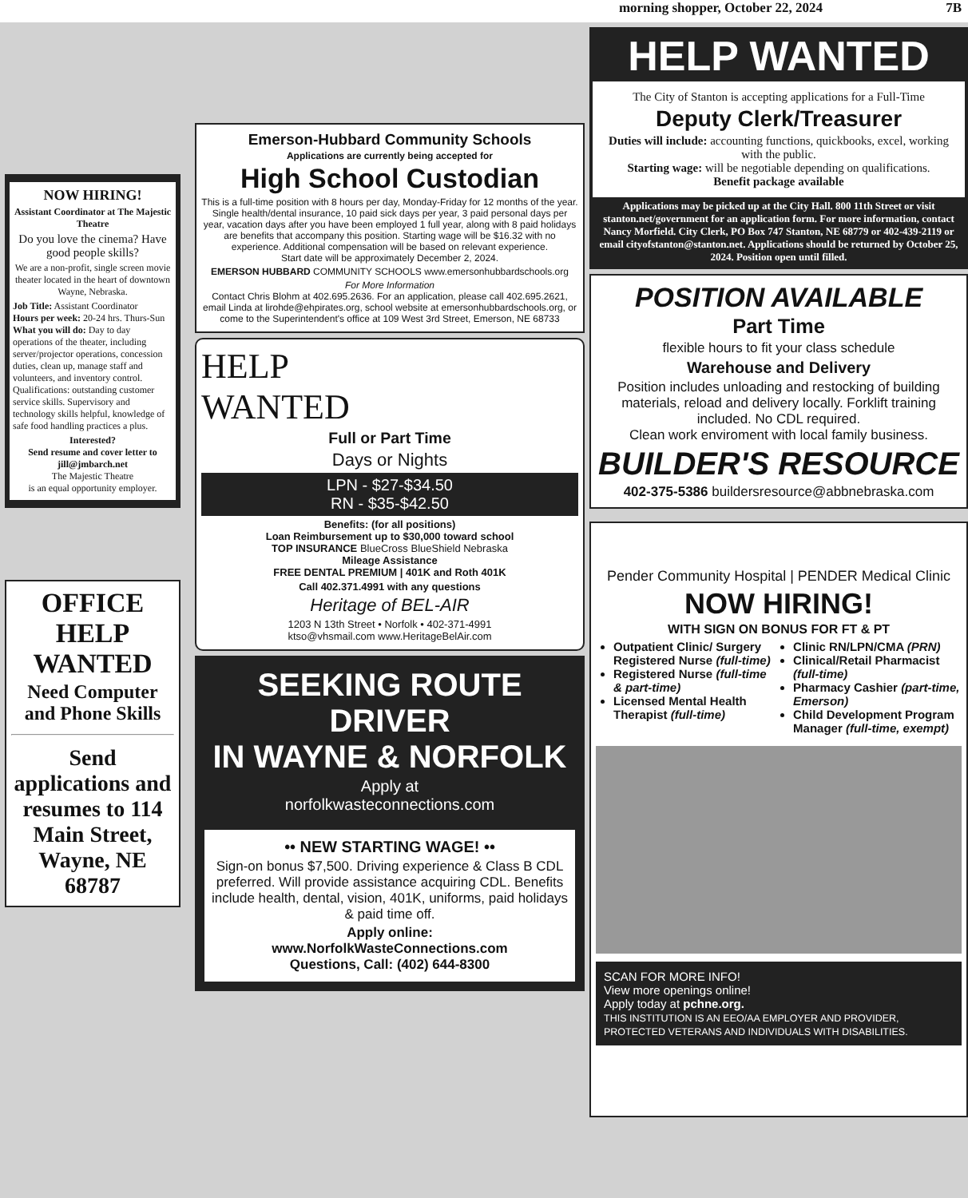morning shopper, October 22, 2024 7B
NOW HIRING!
Assistant Coordinator at The Majestic Theatre
Do you love the cinema? Have good people skills?
We are a non-profit, single screen movie theater located in the heart of downtown Wayne, Nebraska.
Job Title: Assistant Coordinator
Hours per week: 20-24 hrs. Thurs-Sun
What you will do: Day to day operations of the theater, including server/projector operations, concession duties, clean up, manage staff and volunteers, and inventory control.
Qualifications: outstanding customer service skills. Supervisory and technology skills helpful, knowledge of safe food handling practices a plus.
Interested?
Send resume and cover letter to
jill@jmbarch.net
The Majestic Theatre
is an equal opportunity employer.
OFFICE
HELP WANTED
Need Computer and Phone Skills
Send applications and resumes to 114 Main Street, Wayne, NE 68787
Emerson-Hubbard Community Schools
Applications are currently being accepted for
High School Custodian
This is a full-time position with 8 hours per day, Monday-Friday for 12 months of the year. Single health/dental insurance, 10 paid sick days per year, 3 paid personal days per year, vacation days after you have been employed 1 full year, along with 8 paid holidays are benefits that accompany this position. Starting wage will be $16.32 with no experience. Additional compensation will be based on relevant experience.
Start date will be approximately December 2, 2024.
EMERSON HUBBARD COMMUNITY SCHOOLS www.emersonhubbardschools.org
For More Information
Contact Chris Blohm at 402.695.2636. For an application, please call 402.695.2621, email Linda at lirohde@ehpirates.org, school website at emersonhubbardschools.org, or come to the Superintendent's office at 109 West 3rd Street, Emerson, NE 68733
HELP
WANTED
Full or Part Time
Days or Nights
LPN - $27-$34.50
RN - $35-$42.50
Benefits: (for all positions)
Loan Reimbursement up to $30,000 toward school
TOP INSURANCE BlueCross BlueShield Nebraska
Mileage Assistance
FREE DENTAL PREMIUM | 401K and Roth 401K
Call 402.371.4991 with any questions
Heritage of BEL-AIR
1203 N 13th Street • Norfolk • 402-371-4991
ktso@vhsmail.com www.HeritageBelAir.com
SEEKING ROUTE DRIVER
IN WAYNE & NORFOLK
Apply at
norfolkwasteconnections.com
•• NEW STARTING WAGE! ••
Sign-on bonus $7,500. Driving experience & Class B CDL preferred. Will provide assistance acquiring CDL. Benefits include health, dental, vision, 401K, uniforms, paid holidays & paid time off.
Apply online:
www.NorfolkWasteConnections.com
Questions, Call: (402) 644-8300
HELP WANTED
The City of Stanton is accepting applications for a Full-Time
Deputy Clerk/Treasurer
Duties will include: accounting functions, quickbooks, excel, working with the public.
Starting wage: will be negotiable depending on qualifications.
Benefit package available
Applications may be picked up at the City Hall. 800 11th Street or visit stanton.net/government for an application form. For more information, contact Nancy Morfield. City Clerk, PO Box 747 Stanton, NE 68779 or 402-439-2119 or email cityofstanton@stanton.net. Applications should be returned by October 25, 2024. Position open until filled.
POSITION AVAILABLE
Part Time
flexible hours to fit your class schedule
Warehouse and Delivery
Position includes unloading and restocking of building materials, reload and delivery locally. Forklift training included. No CDL required.
Clean work enviroment with local family business.
BUILDER'S RESOURCE
402-375-5386 buildersresource@abbnebraska.com
Pender Community Hospital | PENDER Medical Clinic
NOW HIRING!
WITH SIGN ON BONUS FOR FT & PT
Outpatient Clinic/ Surgery Registered Nurse (full-time)
Registered Nurse (full-time & part-time)
Licensed Mental Health Therapist (full-time)
Clinic RN/LPN/CMA (PRN)
Clinical/Retail Pharmacist (full-time)
Pharmacy Cashier (part-time, Emerson)
Child Development Program Manager (full-time, exempt)
SCAN FOR MORE INFO!
View more openings online!
Apply today at pchne.org.
THIS INSTITUTION IS AN EEO/AA EMPLOYER AND PROVIDER, PROTECTED VETERANS AND INDIVIDUALS WITH DISABILITIES.